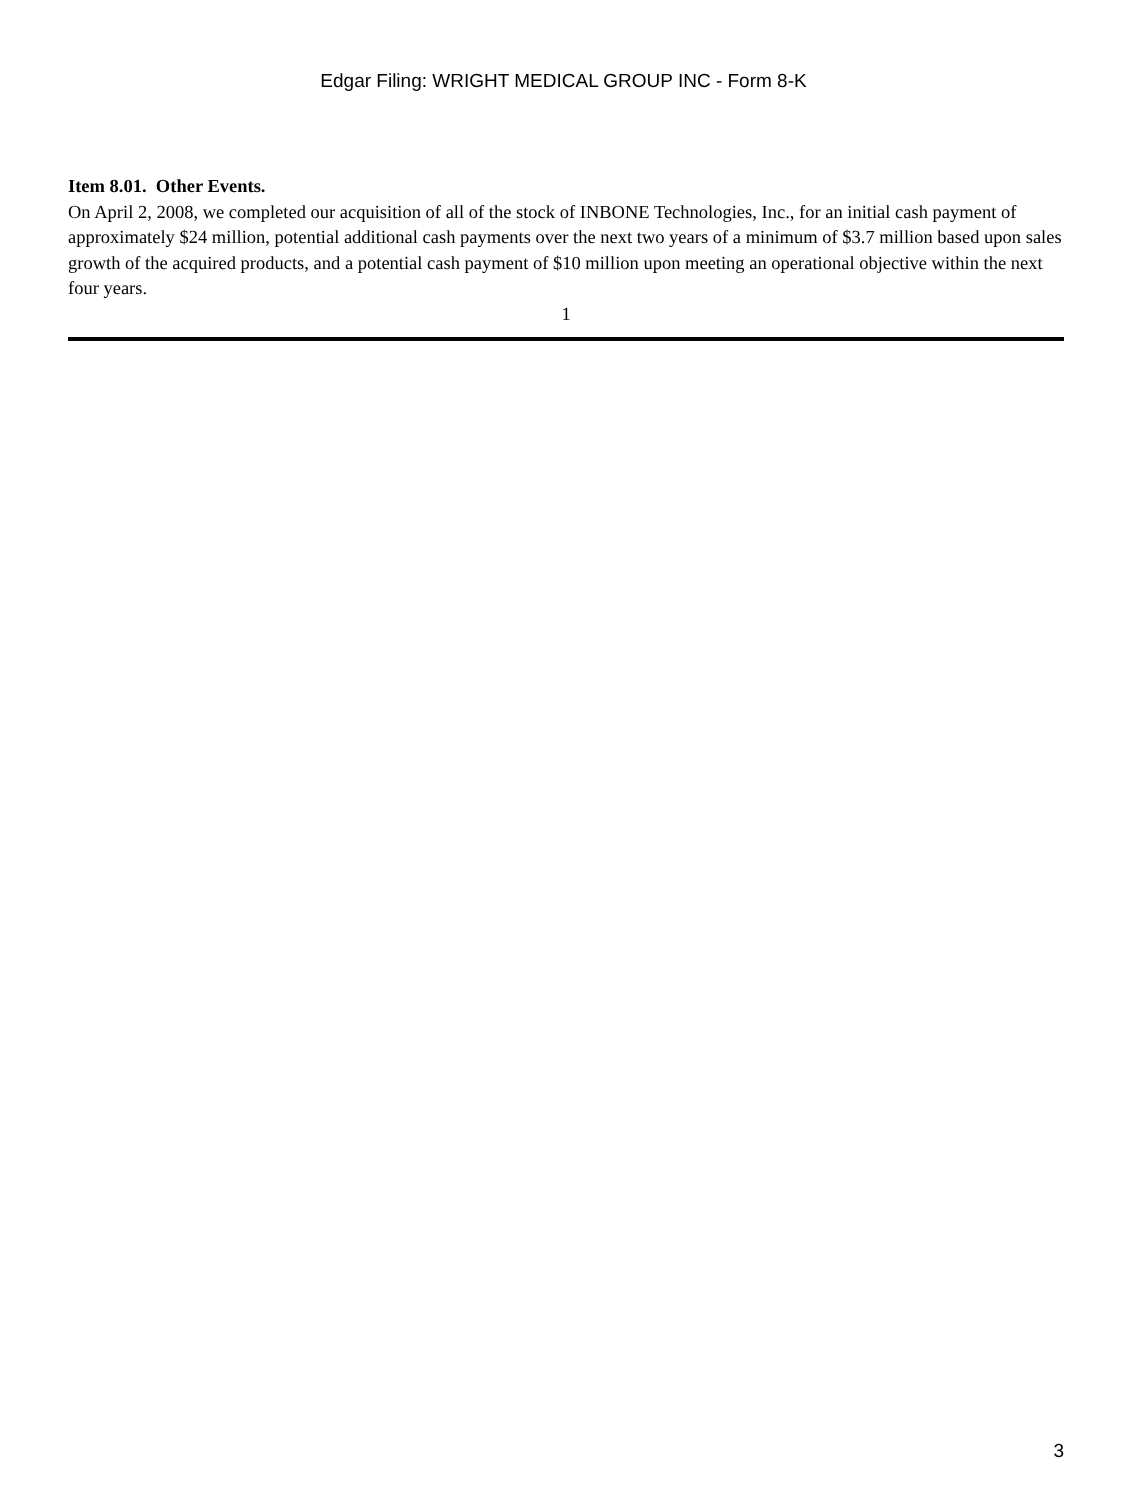Edgar Filing: WRIGHT MEDICAL GROUP INC - Form 8-K
Item 8.01. Other Events.
On April 2, 2008, we completed our acquisition of all of the stock of INBONE Technologies, Inc., for an initial cash payment of approximately $24 million, potential additional cash payments over the next two years of a minimum of $3.7 million based upon sales growth of the acquired products, and a potential cash payment of $10 million upon meeting an operational objective within the next four years.
1
3